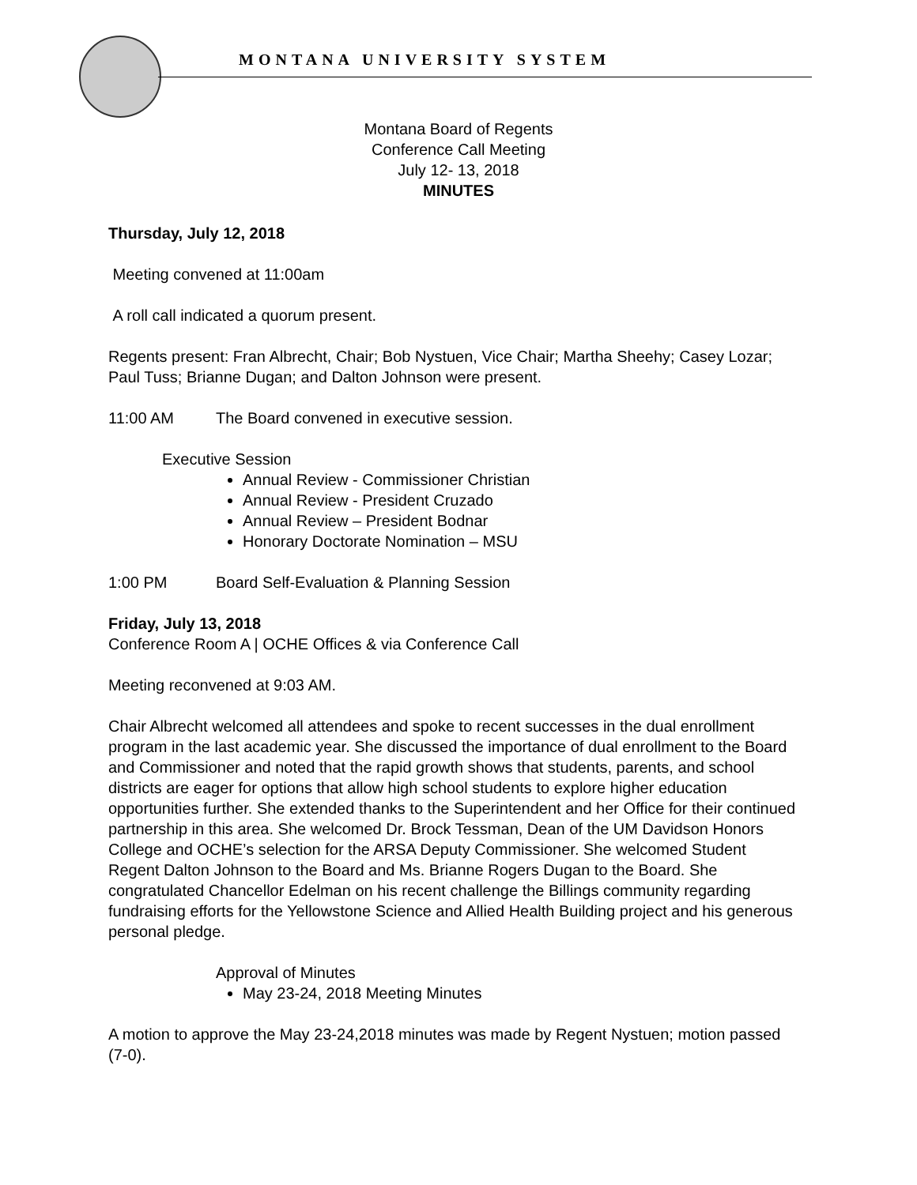MONTANA UNIVERSITY SYSTEM
Montana Board of Regents
Conference Call Meeting
July 12- 13, 2018
MINUTES
Thursday, July 12, 2018
Meeting convened at 11:00am
A roll call indicated a quorum present.
Regents present: Fran Albrecht, Chair; Bob Nystuen, Vice Chair; Martha Sheehy; Casey Lozar; Paul Tuss; Brianne Dugan; and Dalton Johnson were present.
11:00 AM The Board convened in executive session.
Executive Session
Annual Review - Commissioner Christian
Annual Review - President Cruzado
Annual Review – President Bodnar
Honorary Doctorate Nomination – MSU
1:00 PM Board Self-Evaluation & Planning Session
Friday, July 13, 2018
Conference Room A | OCHE Offices & via Conference Call
Meeting reconvened at 9:03 AM.
Chair Albrecht welcomed all attendees and spoke to recent successes in the dual enrollment program in the last academic year. She discussed the importance of dual enrollment to the Board and Commissioner and noted that the rapid growth shows that students, parents, and school districts are eager for options that allow high school students to explore higher education opportunities further. She extended thanks to the Superintendent and her Office for their continued partnership in this area. She welcomed Dr. Brock Tessman, Dean of the UM Davidson Honors College and OCHE’s selection for the ARSA Deputy Commissioner. She welcomed Student Regent Dalton Johnson to the Board and Ms. Brianne Rogers Dugan to the Board. She congratulated Chancellor Edelman on his recent challenge the Billings community regarding fundraising efforts for the Yellowstone Science and Allied Health Building project and his generous personal pledge.
Approval of Minutes
May 23-24, 2018 Meeting Minutes
A motion to approve the May 23-24,2018 minutes was made by Regent Nystuen; motion passed (7-0).